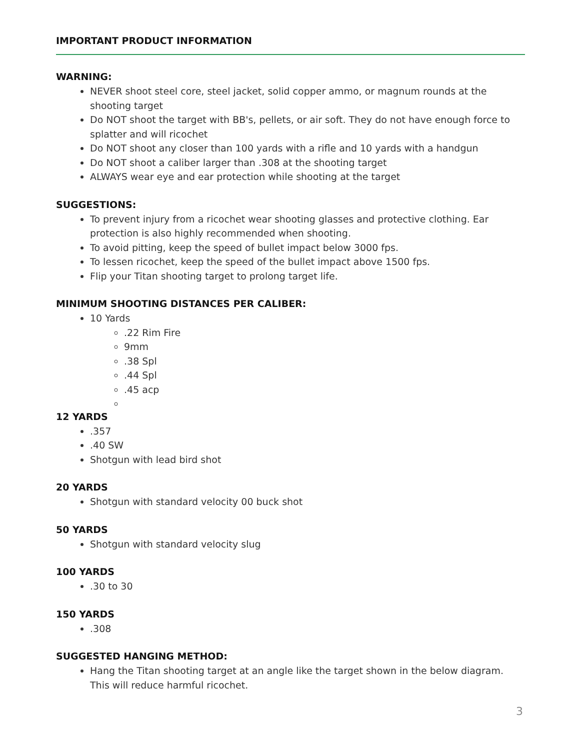IMPORTANT PRODUCT INFORMATION
WARNING:
NEVER shoot steel core, steel jacket, solid copper ammo, or magnum rounds at the shooting target
Do NOT shoot the target with BB's, pellets, or air soft. They do not have enough force to splatter and will ricochet
Do NOT shoot any closer than 100 yards with a rifle and 10 yards with a handgun
Do NOT shoot a caliber larger than .308 at the shooting target
ALWAYS wear eye and ear protection while shooting at the target
SUGGESTIONS:
To prevent injury from a ricochet wear shooting glasses and protective clothing. Ear protection is also highly recommended when shooting.
To avoid pitting, keep the speed of bullet impact below 3000 fps.
To lessen ricochet, keep the speed of the bullet impact above 1500 fps.
Flip your Titan shooting target to prolong target life.
MINIMUM SHOOTING DISTANCES PER CALIBER:
10 Yards
.22 Rim Fire
9mm
.38 Spl
.44 Spl
.45 acp
12 YARDS
.357
.40 SW
Shotgun with lead bird shot
20 YARDS
Shotgun with standard velocity 00 buck shot
50 YARDS
Shotgun with standard velocity slug
100 YARDS
.30 to 30
150 YARDS
.308
SUGGESTED HANGING METHOD:
Hang the Titan shooting target at an angle like the target shown in the below diagram. This will reduce harmful ricochet.
3